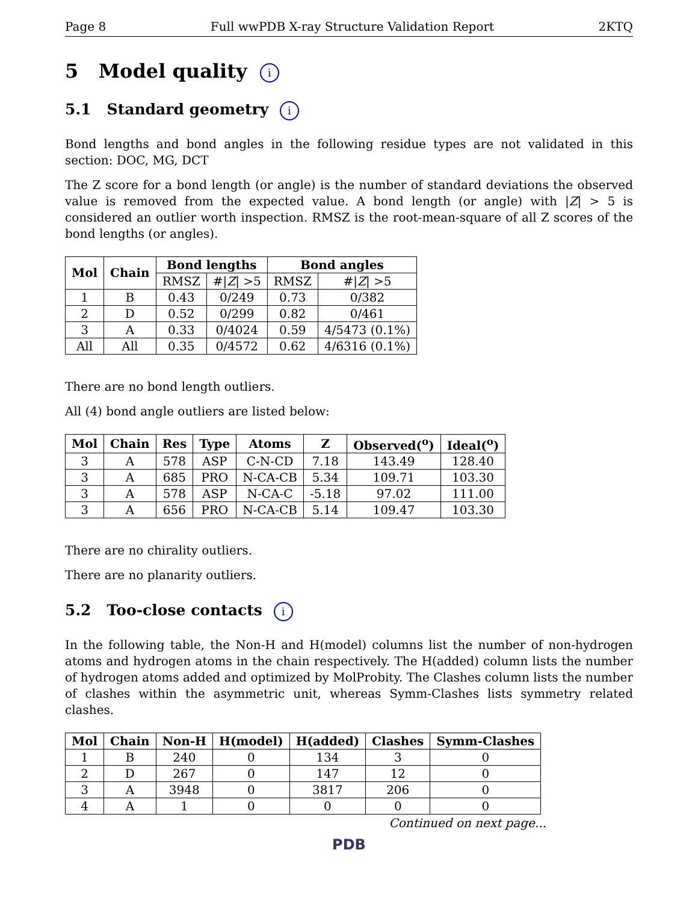Page 8 Full wwPDB X-ray Structure Validation Report 2KTQ
5 Model quality i
5.1 Standard geometry i
Bond lengths and bond angles in the following residue types are not validated in this section: DOC, MG, DCT
The Z score for a bond length (or angle) is the number of standard deviations the observed value is removed from the expected value. A bond length (or angle) with |Z| > 5 is considered an outlier worth inspection. RMSZ is the root-mean-square of all Z scores of the bond lengths (or angles).
| Mol | Chain | Bond lengths | | Bond angles | |
| --- | --- | --- | --- | --- | --- |
| | | RMSZ | #/ Z / >5 | RMSZ | #/ Z / >5 |
| 1 | B | 0.43 | 0/249 | 0.73 | 0/382 |
| 2 | D | 0.52 | 0/299 | 0.82 | 0/461 |
| 3 | A | 0.33 | 0/4024 | 0.59 | 4/5473 (0.1%) |
| All | All | 0.35 | 0/4572 | 0.62 | 4/6316 (0.1%) |
There are no bond length outliers.
All (4) bond angle outliers are listed below:
| Mol | Chain | Res | Type | Atoms | Z | Observed(<sup>o</sup>) | Ideal(<sup>o</sup>) |
| --- | --- | --- | --- | --- | --- | --- | --- |
| 3 | A | 578 | ASP | C-N-CD | 7.18 | 143.49 | 128.40 |
| 3 | A | 685 | PRO | N-CA-CB | 5.34 | 109.71 | 103.30 |
| 3 | A | 578 | ASP | N-CA-C | -5.18 | 97.02 | 111.00 |
| 3 | A | 656 | PRO | N-CA-CB | 5.14 | 109.47 | 103.30 |
There are no chirality outliers.
There are no planarity outliers.
5.2 Too-close contacts i
In the following table, the Non-H and H(model) columns list the number of non-hydrogen atoms and hydrogen atoms in the chain respectively. The H(added) column lists the number of hydrogen atoms added and optimized by MolProbity. The Clashes column lists the number of clashes within the asymmetric unit, whereas Symm-Clashes lists symmetry related clashes.
| Mol | Chain | Non-H | H(model) | H(added) | Clashes | Symm-Clashes |
| --- | --- | --- | --- | --- | --- | --- |
| 1 | B | 240 | 0 | 134 | 3 | 0 |
| 2 | D | 267 | 0 | 147 | 12 | 0 |
| 3 | A | 3948 | 0 | 3817 | 206 | 0 |
| 4 | A | 1 | 0 | 0 | 0 | 0 |
Continued on next page...
PDB